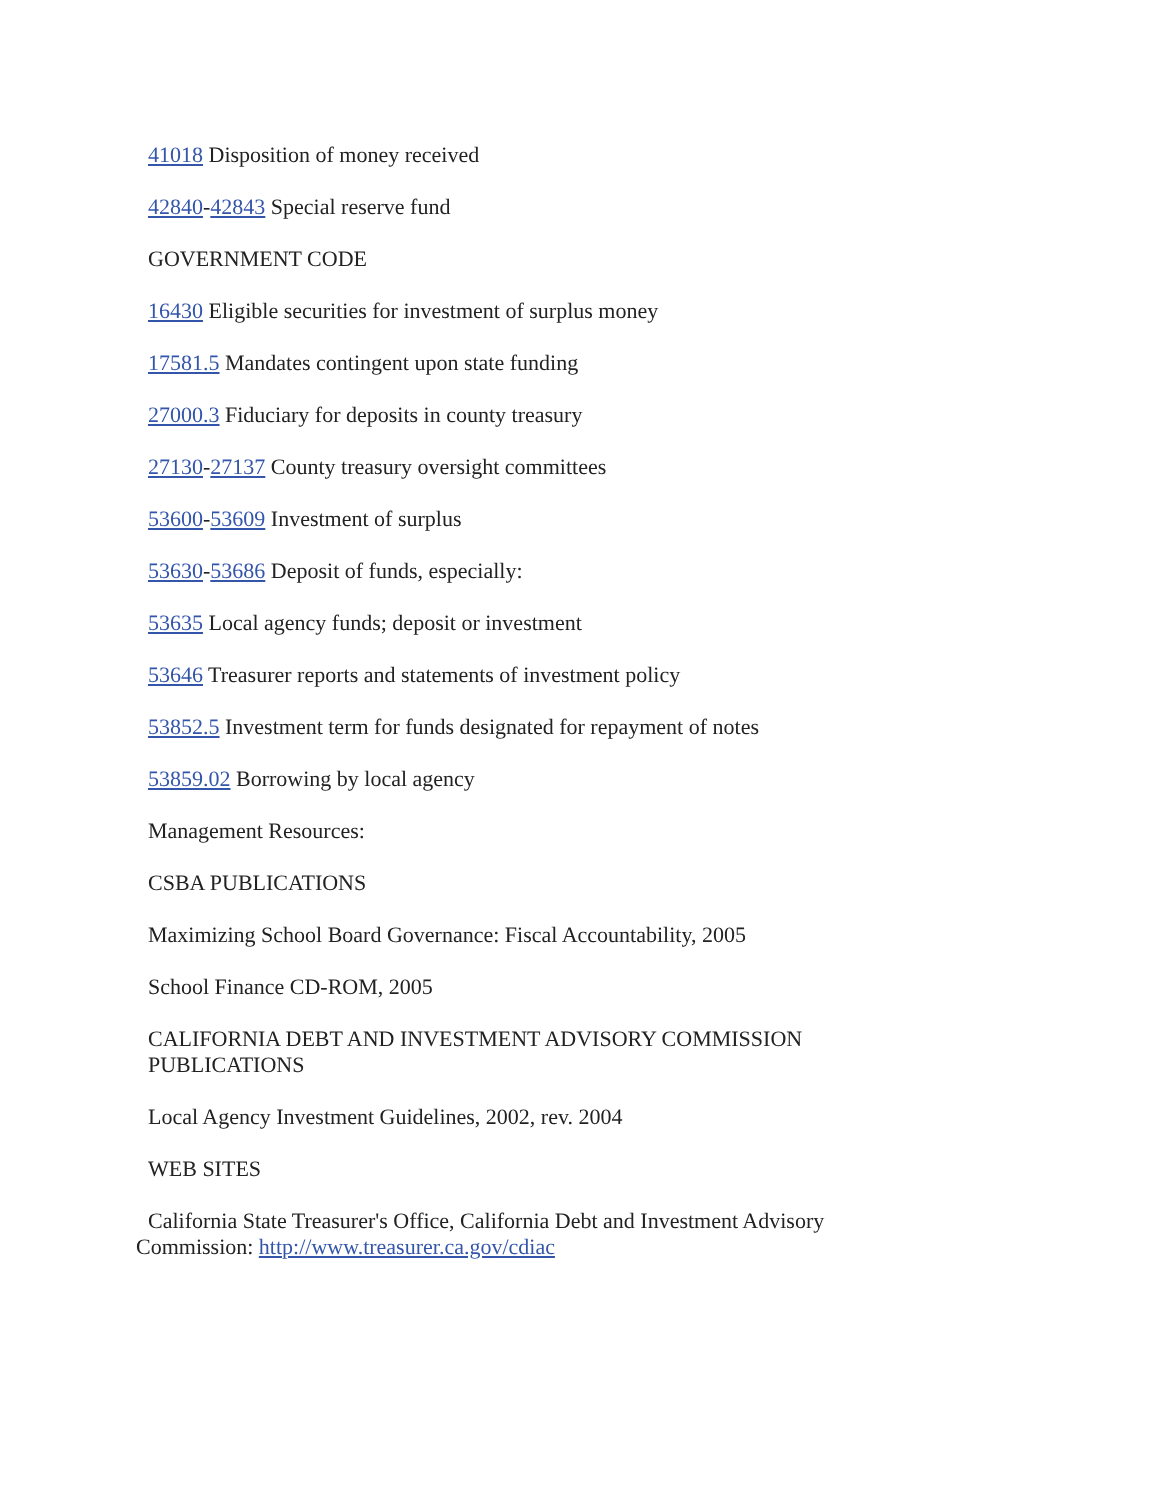41018 Disposition of money received
42840-42843 Special reserve fund
GOVERNMENT CODE
16430 Eligible securities for investment of surplus money
17581.5 Mandates contingent upon state funding
27000.3 Fiduciary for deposits in county treasury
27130-27137 County treasury oversight committees
53600-53609 Investment of surplus
53630-53686 Deposit of funds, especially:
53635 Local agency funds; deposit or investment
53646 Treasurer reports and statements of investment policy
53852.5 Investment term for funds designated for repayment of notes
53859.02 Borrowing by local agency
Management Resources:
CSBA PUBLICATIONS
Maximizing School Board Governance: Fiscal Accountability, 2005
School Finance CD-ROM, 2005
CALIFORNIA DEBT AND INVESTMENT ADVISORY COMMISSION PUBLICATIONS
Local Agency Investment Guidelines, 2002, rev. 2004
WEB SITES
California State Treasurer's Office, California Debt and Investment Advisory Commission: http://www.treasurer.ca.gov/cdiac